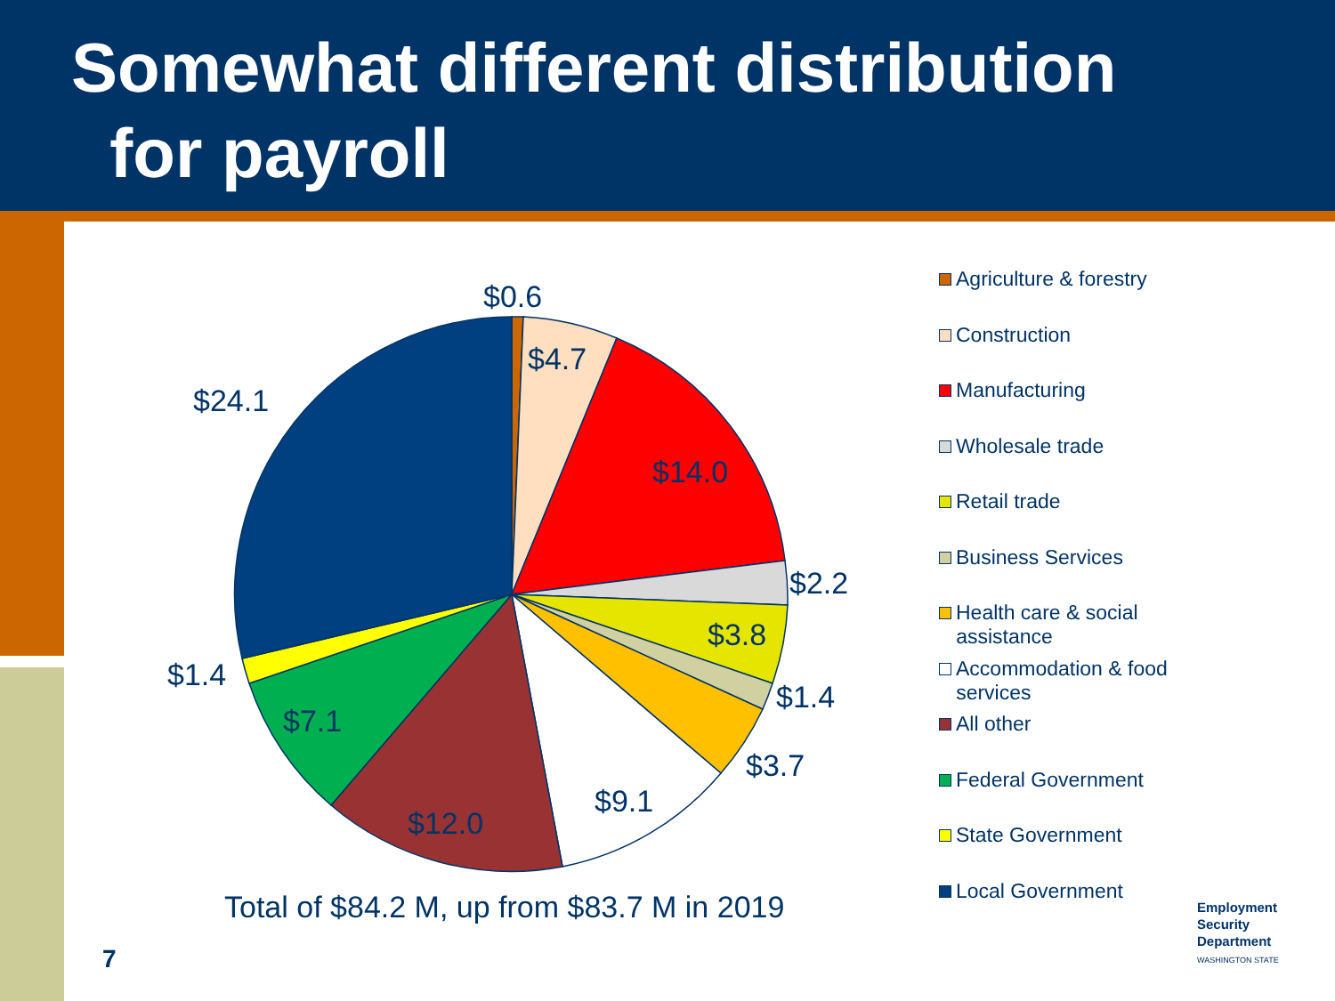Somewhat different distribution
for payroll
$0.6
$4.7
$14.0
$2.2
$3.8
$1.4
$3.7
$9.1
$12.0
$7.1
$1.4
$24.1
Total of $84.2 M, up from $83.7 M in 2019
Agriculture & forestry
Construction
Manufacturing
Wholesale trade
Retail trade
Business Services
Health care & social
assistance
Accommodation & food
services
All other
Federal Government
State Government
Local Government
7
Employment
Security
Department
WASHINGTON STATE